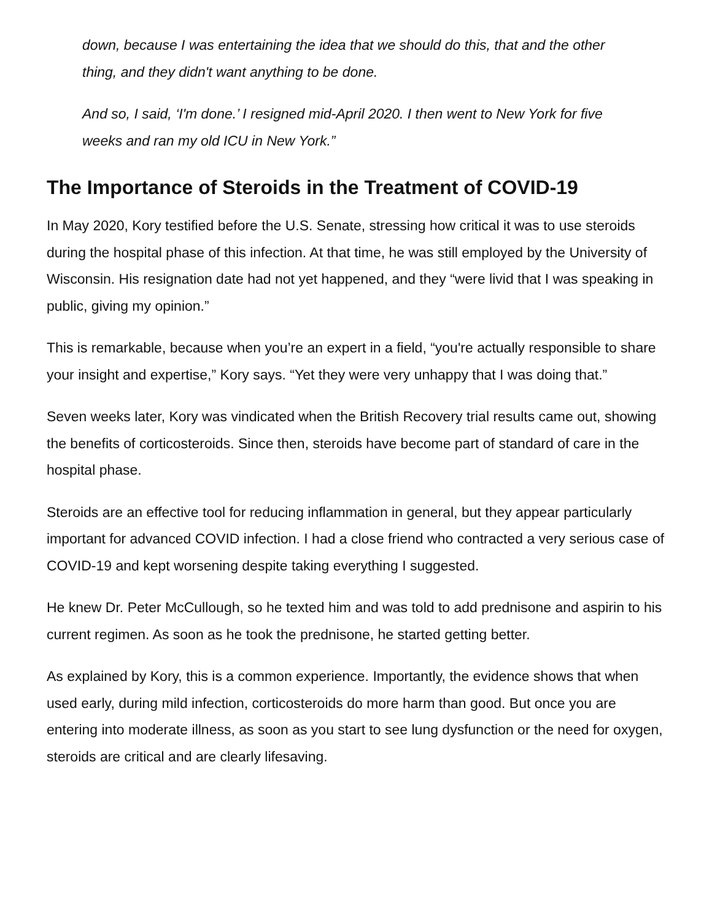down, because I was entertaining the idea that we should do this, that and the other thing, and they didn't want anything to be done.
And so, I said, ‘I'm done.’ I resigned mid-April 2020. I then went to New York for five weeks and ran my old ICU in New York.”
The Importance of Steroids in the Treatment of COVID-19
In May 2020, Kory testified before the U.S. Senate, stressing how critical it was to use steroids during the hospital phase of this infection. At that time, he was still employed by the University of Wisconsin. His resignation date had not yet happened, and they “were livid that I was speaking in public, giving my opinion.”
This is remarkable, because when you’re an expert in a field, “you're actually responsible to share your insight and expertise,” Kory says. “Yet they were very unhappy that I was doing that.”
Seven weeks later, Kory was vindicated when the British Recovery trial results came out, showing the benefits of corticosteroids. Since then, steroids have become part of standard of care in the hospital phase.
Steroids are an effective tool for reducing inflammation in general, but they appear particularly important for advanced COVID infection. I had a close friend who contracted a very serious case of COVID-19 and kept worsening despite taking everything I suggested.
He knew Dr. Peter McCullough, so he texted him and was told to add prednisone and aspirin to his current regimen. As soon as he took the prednisone, he started getting better.
As explained by Kory, this is a common experience. Importantly, the evidence shows that when used early, during mild infection, corticosteroids do more harm than good. But once you are entering into moderate illness, as soon as you start to see lung dysfunction or the need for oxygen, steroids are critical and are clearly lifesaving.